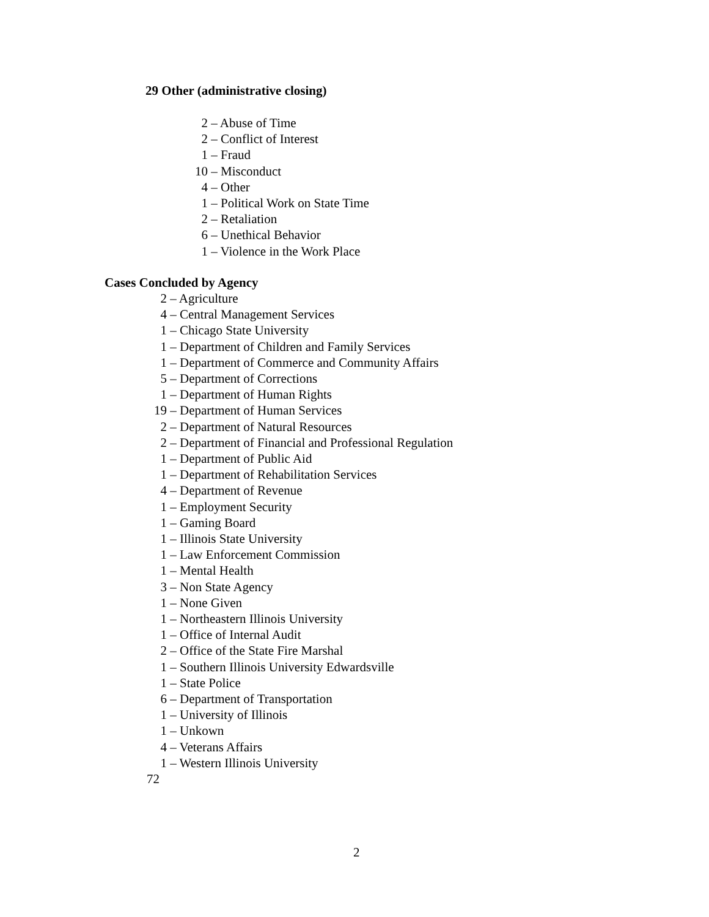29 Other (administrative closing)
2 – Abuse of Time
2 – Conflict of Interest
1 – Fraud
10 – Misconduct
4 – Other
1 – Political Work on State Time
2 – Retaliation
6 – Unethical Behavior
1 – Violence in the Work Place
Cases Concluded by Agency
2 – Agriculture
4 – Central Management Services
1 – Chicago State University
1 – Department of Children and Family Services
1 – Department of Commerce and Community Affairs
5 – Department of Corrections
1 – Department of Human Rights
19 – Department of Human Services
2 – Department of Natural Resources
2 – Department of Financial and Professional Regulation
1 – Department of Public Aid
1 – Department of Rehabilitation Services
4 – Department of Revenue
1 – Employment Security
1 – Gaming Board
1 – Illinois State University
1 – Law Enforcement Commission
1 – Mental Health
3 – Non State Agency
1 – None Given
1 – Northeastern Illinois University
1 – Office of Internal Audit
2 – Office of the State Fire Marshal
1 – Southern Illinois University Edwardsville
1 – State Police
6 – Department of Transportation
1 – University of Illinois
1 – Unkown
4 – Veterans Affairs
1 – Western Illinois University
72
2